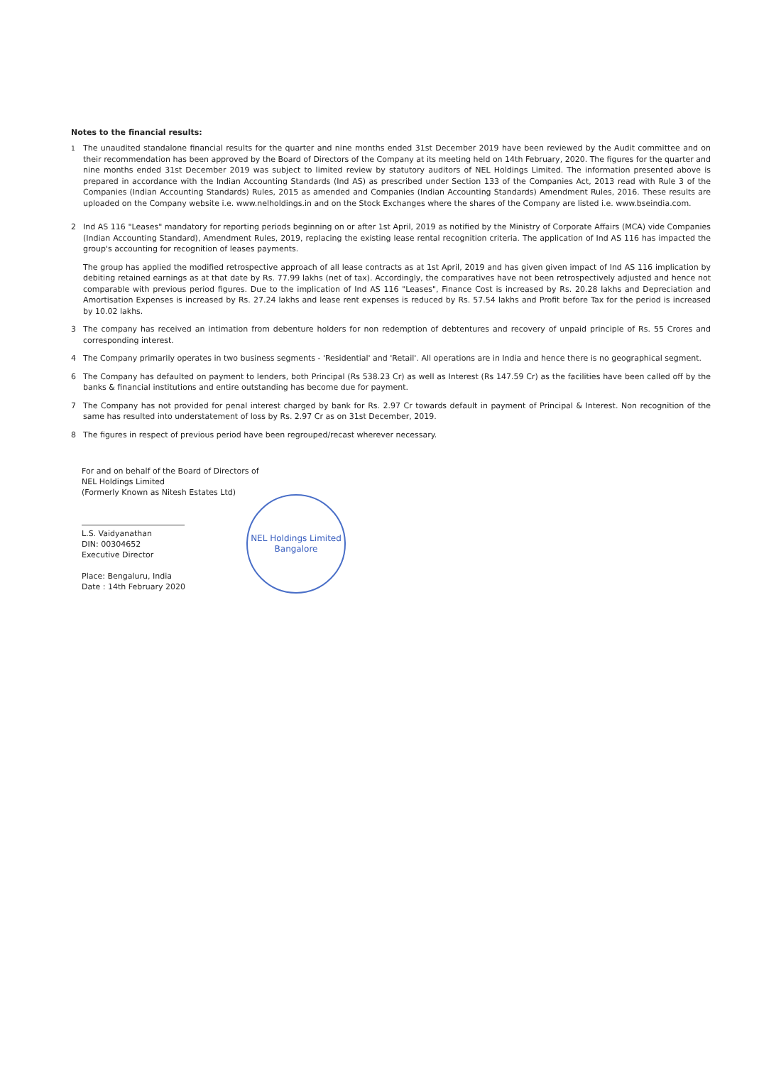Notes to the financial results:
<sup>1</sup> The unaudited standalone financial results for the quarter and nine months ended 31st December 2019 have been reviewed by the Audit committee and on their recommendation has been approved by the Board of Directors of the Company at its meeting held on 14th February, 2020. The figures for the quarter and nine months ended 31st December 2019 was subject to limited review by statutory auditors of NEL Holdings Limited. The information presented above is prepared in accordance with the Indian Accounting Standards (Ind AS) as prescribed under Section 133 of the Companies Act, 2013 read with Rule 3 of the Companies (Indian Accounting Standards) Rules, 2015 as amended and Companies (Indian Accounting Standards) Amendment Rules, 2016. These results are uploaded on the Company website i.e. www.nelholdings.in and on the Stock Exchanges where the shares of the Company are listed i.e. www.bseindia.com.
2 Ind AS 116 "Leases" mandatory for reporting periods beginning on or after 1st April, 2019 as notified by the Ministry of Corporate Affairs (MCA) vide Companies (Indian Accounting Standard), Amendment Rules, 2019, replacing the existing lease rental recognition criteria. The application of Ind AS 116 has impacted the group's accounting for recognition of leases payments.
The group has applied the modified retrospective approach of all lease contracts as at 1st April, 2019 and has given given impact of Ind AS 116 implication by debiting retained earnings as at that date by Rs. 77.99 lakhs (net of tax). Accordingly, the comparatives have not been retrospectively adjusted and hence not comparable with previous period figures. Due to the implication of Ind AS 116 "Leases", Finance Cost is increased by Rs. 20.28 lakhs and Depreciation and Amortisation Expenses is increased by Rs. 27.24 lakhs and lease rent expenses is reduced by Rs. 57.54 lakhs and Profit before Tax for the period is increased by 10.02 lakhs.
3 The company has received an intimation from debenture holders for non redemption of debtentures and recovery of unpaid principle of Rs. 55 Crores and corresponding interest.
4 The Company primarily operates in two business segments - 'Residential' and 'Retail'. All operations are in India and hence there is no geographical segment.
6 The Company has defaulted on payment to lenders, both Principal (Rs 538.23 Cr) as well as Interest (Rs 147.59 Cr) as the facilities have been called off by the banks & financial institutions and entire outstanding has become due for payment.
7 The Company has not provided for penal interest charged by bank for Rs. 2.97 Cr towards default in payment of Principal & Interest. Non recognition of the same has resulted into understatement of loss by Rs. 2.97 Cr as on 31st December, 2019.
8 The figures in respect of previous period have been regrouped/recast wherever necessary.
For and on behalf of the Board of Directors of
NEL Holdings Limited
(Formerly Known as Nitesh Estates Ltd)
L.S. Vaidyanathan
DIN: 00304652
Executive Director
Place: Bengaluru, India
Date : 14th February 2020
NEL Holdings Limited
Bangalore